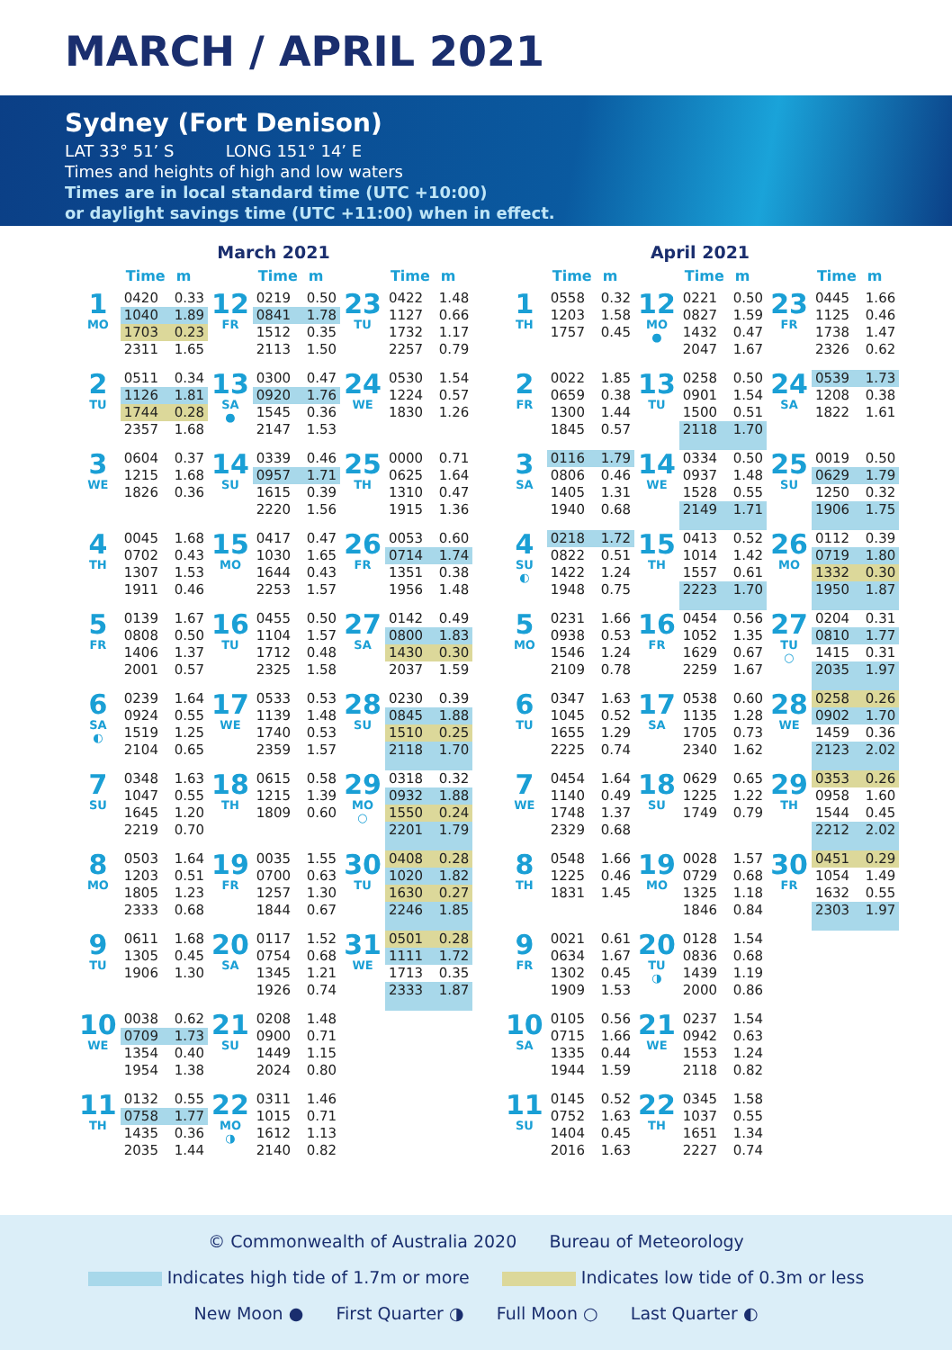MARCH / APRIL 2021
Sydney (Fort Denison)
LAT 33° 51’ S LONG 151° 14’ E
Times and heights of high and low waters
Times are in local standard time (UTC +10:00)
or daylight savings time (UTC +11:00) when in effect.
March 2021
| | Time | m | | Time | m | | Time | m |
| --- | --- | --- | --- | --- | --- | --- | --- | --- |
| 1 MO | 0420 | 0.33 | 12 FR | 0219 | 0.50 | 23 TU | 0422 | 1.48 |
| | 1040 | 1.89 | | 0841 | 1.78 | | 1127 | 0.66 |
| | 1703 | 0.23 | | 1512 | 0.35 | | 1732 | 1.17 |
| | 2311 | 1.65 | | 2113 | 1.50 | | 2257 | 0.79 |
| 2 TU | 0511 | 0.34 | 13 SA ● | 0300 | 0.47 | 24 WE | 0530 | 1.54 |
| | 1126 | 1.81 | | 0920 | 1.76 | | 1224 | 0.57 |
| | 1744 | 0.28 | | 1545 | 0.36 | | 1830 | 1.26 |
| | 2357 | 1.68 | | 2147 | 1.53 | | | |
| 3 WE | 0604 | 0.37 | 14 SU | 0339 | 0.46 | 25 TH | 0000 | 0.71 |
| | 1215 | 1.68 | | 0957 | 1.71 | | 0625 | 1.64 |
| | 1826 | 0.36 | | 1615 | 0.39 | | 1310 | 0.47 |
| | | | | 2220 | 1.56 | | 1915 | 1.36 |
| 4 TH | 0045 | 1.68 | 15 MO | 0417 | 0.47 | 26 FR | 0053 | 0.60 |
| | 0702 | 0.43 | | 1030 | 1.65 | | 0714 | 1.74 |
| | 1307 | 1.53 | | 1644 | 0.43 | | 1351 | 0.38 |
| | 1911 | 0.46 | | 2253 | 1.57 | | 1956 | 1.48 |
| 5 FR | 0139 | 1.67 | 16 TU | 0455 | 0.50 | 27 SA | 0142 | 0.49 |
| | 0808 | 0.50 | | 1104 | 1.57 | | 0800 | 1.83 |
| | 1406 | 1.37 | | 1712 | 0.48 | | 1430 | 0.30 |
| | 2001 | 0.57 | | 2325 | 1.58 | | 2037 | 1.59 |
| 6 SA ◐ | 0239 | 1.64 | 17 WE | 0533 | 0.53 | 28 SU | 0230 | 0.39 |
| | 0924 | 0.55 | | 1139 | 1.48 | | 0845 | 1.88 |
| | 1519 | 1.25 | | 1740 | 0.53 | | 1510 | 0.25 |
| | 2104 | 0.65 | | 2359 | 1.57 | | 2118 | 1.70 |
| 7 SU | 0348 | 1.63 | 18 TH | 0615 | 0.58 | 29 MO ○ | 0318 | 0.32 |
| | 1047 | 0.55 | | 1215 | 1.39 | | 0932 | 1.88 |
| | 1645 | 1.20 | | 1809 | 0.60 | | 1550 | 0.24 |
| | 2219 | 0.70 | | | | | 2201 | 1.79 |
| 8 MO | 0503 | 1.64 | 19 FR | 0035 | 1.55 | 30 TU | 0408 | 0.28 |
| | 1203 | 0.51 | | 0700 | 0.63 | | 1020 | 1.82 |
| | 1805 | 1.23 | | 1257 | 1.30 | | 1630 | 0.27 |
| | 2333 | 0.68 | | 1844 | 0.67 | | 2246 | 1.85 |
| 9 TU | 0611 | 1.68 | 20 SA | 0117 | 1.52 | 31 WE | 0501 | 0.28 |
| | 1305 | 0.45 | | 0754 | 0.68 | | 1111 | 1.72 |
| | 1906 | 1.30 | | 1345 | 1.21 | | 1713 | 0.35 |
| | | | | 1926 | 0.74 | | 2333 | 1.87 |
| 10 WE | 0038 | 0.62 | 21 SU | 0208 | 1.48 | | | |
| | 0709 | 1.73 | | 0900 | 0.71 | | | |
| | 1354 | 0.40 | | 1449 | 1.15 | | | |
| | 1954 | 1.38 | | 2024 | 0.80 | | | |
| 11 TH | 0132 | 0.55 | 22 MO ◑ | 0311 | 1.46 | | | |
| | 0758 | 1.77 | | 1015 | 0.71 | | | |
| | 1435 | 0.36 | | 1612 | 1.13 | | | |
| | 2035 | 1.44 | | 2140 | 0.82 | | | |
April 2021
| | Time | m | | Time | m | | Time | m |
| --- | --- | --- | --- | --- | --- | --- | --- | --- |
| 1 TH | 0558 | 0.32 | 12 MO ● | 0221 | 0.50 | 23 FR | 0445 | 1.66 |
| | 1203 | 1.58 | | 0827 | 1.59 | | 1125 | 0.46 |
| | 1757 | 0.45 | | 1432 | 0.47 | | 1738 | 1.47 |
| | | | | 2047 | 1.67 | | 2326 | 0.62 |
| 2 FR | 0022 | 1.85 | 13 TU | 0258 | 0.50 | 24 SA | 0539 | 1.73 |
| | 0659 | 0.38 | | 0901 | 1.54 | | 1208 | 0.38 |
| | 1300 | 1.44 | | 1500 | 0.51 | | 1822 | 1.61 |
| | 1845 | 0.57 | | 2118 | 1.70 | | | |
| 3 SA | 0116 | 1.79 | 14 WE | 0334 | 0.50 | 25 SU | 0019 | 0.50 |
| | 0806 | 0.46 | | 0937 | 1.48 | | 0629 | 1.79 |
| | 1405 | 1.31 | | 1528 | 0.55 | | 1250 | 0.32 |
| | 1940 | 0.68 | | 2149 | 1.71 | | 1906 | 1.75 |
| 4 SU ◐ | 0218 | 1.72 | 15 TH | 0413 | 0.52 | 26 MO | 0112 | 0.39 |
| | 0822 | 0.51 | | 1014 | 1.42 | | 0719 | 1.80 |
| | 1422 | 1.24 | | 1557 | 0.61 | | 1332 | 0.30 |
| | 1948 | 0.75 | | 2223 | 1.70 | | 1950 | 1.87 |
| 5 MO | 0231 | 1.66 | 16 FR | 0454 | 0.56 | 27 TU ○ | 0204 | 0.31 |
| | 0938 | 0.53 | | 1052 | 1.35 | | 0810 | 1.77 |
| | 1546 | 1.24 | | 1629 | 0.67 | | 1415 | 0.31 |
| | 2109 | 0.78 | | 2259 | 1.67 | | 2035 | 1.97 |
| 6 TU | 0347 | 1.63 | 17 SA | 0538 | 0.60 | 28 WE | 0258 | 0.26 |
| | 1045 | 0.52 | | 1135 | 1.28 | | 0902 | 1.70 |
| | 1655 | 1.29 | | 1705 | 0.73 | | 1459 | 0.36 |
| | 2225 | 0.74 | | 2340 | 1.62 | | 2123 | 2.02 |
| 7 WE | 0454 | 1.64 | 18 SU | 0629 | 0.65 | 29 TH | 0353 | 0.26 |
| | 1140 | 0.49 | | 1225 | 1.22 | | 0958 | 1.60 |
| | 1748 | 1.37 | | 1749 | 0.79 | | 1544 | 0.45 |
| | 2329 | 0.68 | | | | | 2212 | 2.02 |
| 8 TH | 0548 | 1.66 | 19 MO | 0028 | 1.57 | 30 FR | 0451 | 0.29 |
| | 1225 | 0.46 | | 0729 | 0.68 | | 1054 | 1.49 |
| | 1831 | 1.45 | | 1325 | 1.18 | | 1632 | 0.55 |
| | | | | 1846 | 0.84 | | 2303 | 1.97 |
| 9 FR | 0021 | 0.61 | 20 TU ◑ | 0128 | 1.54 | | | |
| | 0634 | 1.67 | | 0836 | 0.68 | | | |
| | 1302 | 0.45 | | 1439 | 1.19 | | | |
| | 1909 | 1.53 | | 2000 | 0.86 | | | |
| 10 SA | 0105 | 0.56 | 21 WE | 0237 | 1.54 | | | |
| | 0715 | 1.66 | | 0942 | 0.63 | | | |
| | 1335 | 0.44 | | 1553 | 1.24 | | | |
| | 1944 | 1.59 | | 2118 | 0.82 | | | |
| 11 SU | 0145 | 0.52 | 22 TH | 0345 | 1.58 | | | |
| | 0752 | 1.63 | | 1037 | 0.55 | | | |
| | 1404 | 0.45 | | 1651 | 1.34 | | | |
| | 2016 | 1.63 | | 2227 | 0.74 | | | |
© Commonwealth of Australia 2020 Bureau of Meteorology
Indicates high tide of 1.7m or more Indicates low tide of 0.3m or less
New Moon ● First Quarter ◑ Full Moon ○ Last Quarter ◐